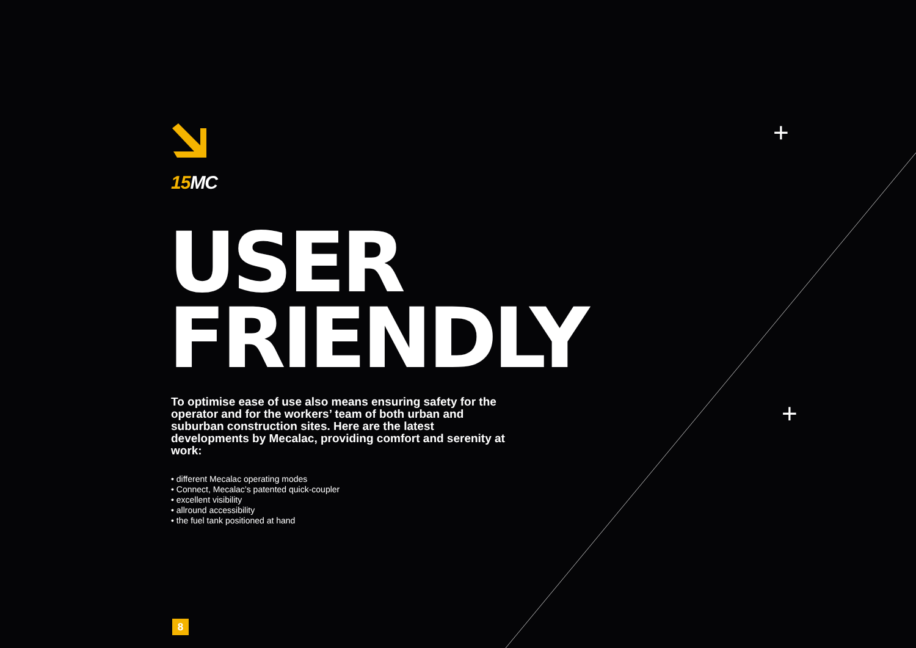+
+
15 MC
USER
FRIENDLY
To optimise ease of use also means ensuring safety for the operator and for the workers’ team of both urban and suburban construction sites. Here are the latest developments by Mecalac, providing comfort and serenity at work:
• different Mecalac operating modes
• Connect, Mecalac’s patented quick-coupler
• excellent visibility
• allround accessibility
• the fuel tank positioned at hand
8